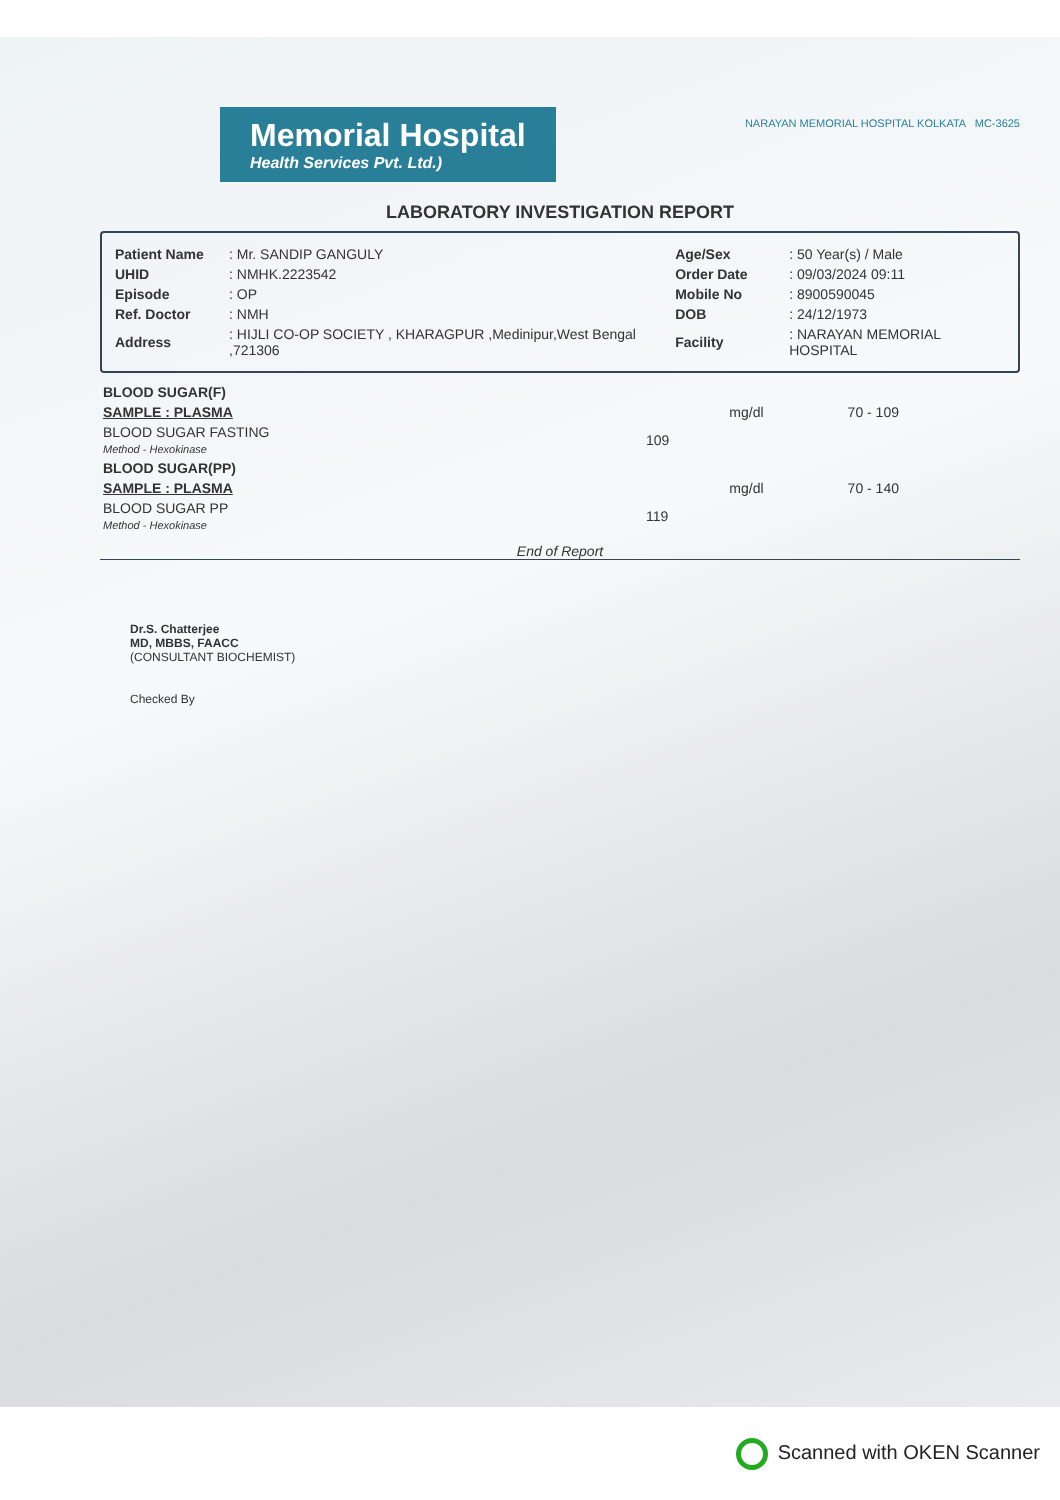NARAYAN MEMORIAL HOSPITAL KOLKATA MC-3625
Memorial Hospital Health Services Pvt. Ltd.)
LABORATORY INVESTIGATION REPORT
| Patient Name | : Mr. SANDIP GANGULY | Age/Sex | : 50 Year(s) / Male |
| UHID | : NMHK.2223542 | Order Date | : 09/03/2024 09:11 |
| Episode | : OP | Mobile No | : 8900590045 |
| Ref. Doctor | : NMH | DOB | : 24/12/1973 |
| Address | : HIJLI CO-OP SOCIETY , KHARAGPUR ,Medinipur,West Bengal ,721306 | Facility | : NARAYAN MEMORIAL HOSPITAL |
| BLOOD SUGAR(F) | | | |
| SAMPLE : PLASMA | | mg/dl | 70 - 109 |
| BLOOD SUGAR FASTING Method - Hexokinase | 109 | | |
| BLOOD SUGAR(PP) | | | |
| SAMPLE : PLASMA | | mg/dl | 70 - 140 |
| BLOOD SUGAR PP Method - Hexokinase | 119 | | |
End of Report
Dr.S. Chatterjee
MD, MBBS, FAACC
(CONSULTANT BIOCHEMIST)
Checked By
Scanned with OKEN Scanner